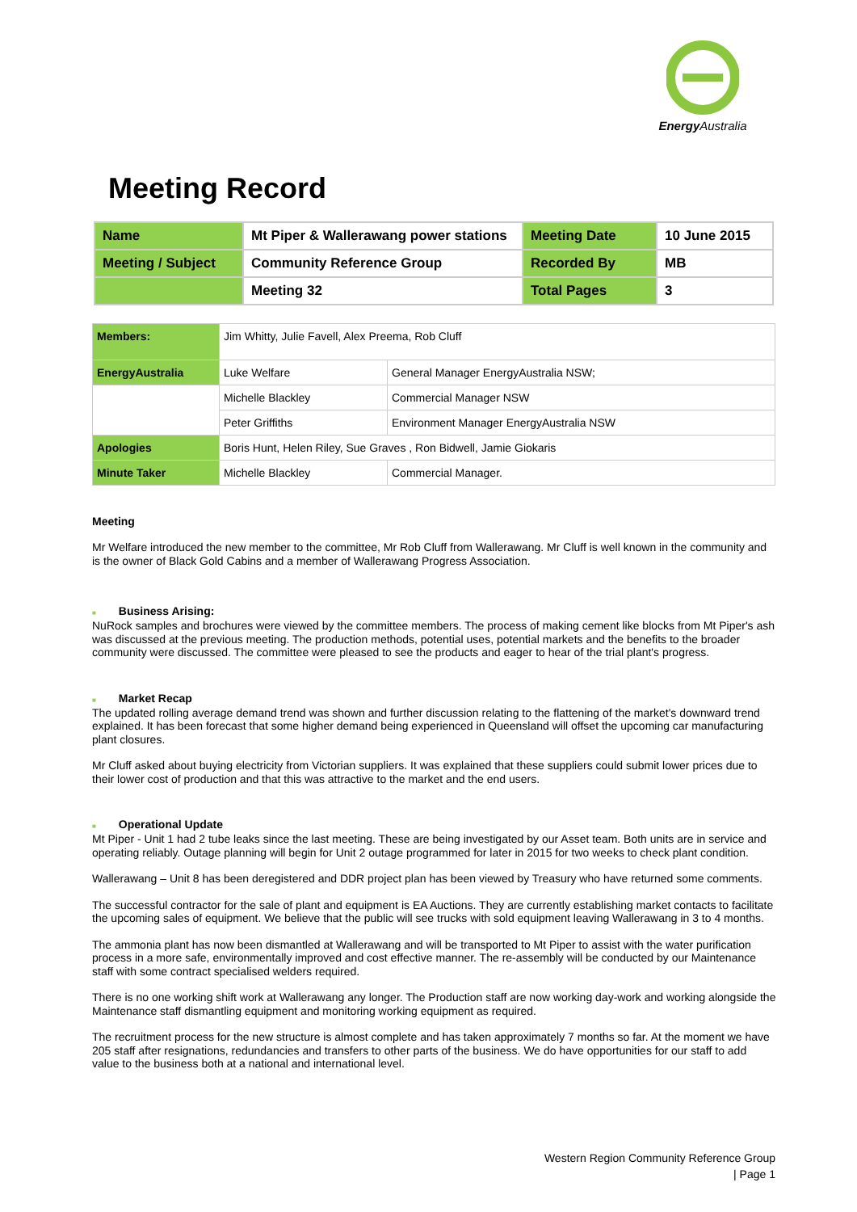Energy Australia
Meeting Record
| Name | Mt Piper & Wallerawang power stations | Meeting Date | 10 June 2015 |
| Meeting / Subject | Community Reference Group | Recorded By | MB |
| | Meeting 32 | Total Pages | 3 |
| Members: | Jim Whitty, Julie Favell, Alex Preema, Rob Cluff | |
| EnergyAustralia | Luke Welfare | General Manager EnergyAustralia NSW; |
| | Michelle Blackley | Commercial Manager NSW |
| | Peter Griffiths | Environment Manager EnergyAustralia NSW |
| Apologies | Boris Hunt, Helen Riley, Sue Graves , Ron Bidwell, Jamie Giokaris | |
| Minute Taker | Michelle Blackley | Commercial Manager. |
Meeting
Mr Welfare introduced the new member to the committee, Mr Rob Cluff from Wallerawang. Mr Cluff is well known in the community and is the owner of Black Gold Cabins and a member of Wallerawang Progress Association.
■ Business Arising:
NuRock samples and brochures were viewed by the committee members. The process of making cement like blocks from Mt Piper's ash was discussed at the previous meeting. The production methods, potential uses, potential markets and the benefits to the broader community were discussed. The committee were pleased to see the products and eager to hear of the trial plant's progress.
■ Market Recap
The updated rolling average demand trend was shown and further discussion relating to the flattening of the market's downward trend explained. It has been forecast that some higher demand being experienced in Queensland will offset the upcoming car manufacturing plant closures.
Mr Cluff asked about buying electricity from Victorian suppliers. It was explained that these suppliers could submit lower prices due to their lower cost of production and that this was attractive to the market and the end users.
■ Operational Update
Mt Piper - Unit 1 had 2 tube leaks since the last meeting. These are being investigated by our Asset team. Both units are in service and operating reliably. Outage planning will begin for Unit 2 outage programmed for later in 2015 for two weeks to check plant condition.
Wallerawang – Unit 8 has been deregistered and DDR project plan has been viewed by Treasury who have returned some comments.
The successful contractor for the sale of plant and equipment is EA Auctions. They are currently establishing market contacts to facilitate the upcoming sales of equipment. We believe that the public will see trucks with sold equipment leaving Wallerawang in 3 to 4 months.
The ammonia plant has now been dismantled at Wallerawang and will be transported to Mt Piper to assist with the water purification process in a more safe, environmentally improved and cost effective manner. The re-assembly will be conducted by our Maintenance staff with some contract specialised welders required.
There is no one working shift work at Wallerawang any longer. The Production staff are now working day-work and working alongside the Maintenance staff dismantling equipment and monitoring working equipment as required.
The recruitment process for the new structure is almost complete and has taken approximately 7 months so far. At the moment we have 205 staff after resignations, redundancies and transfers to other parts of the business. We do have opportunities for our staff to add value to the business both at a national and international level.
Western Region Community Reference Group
| Page 1